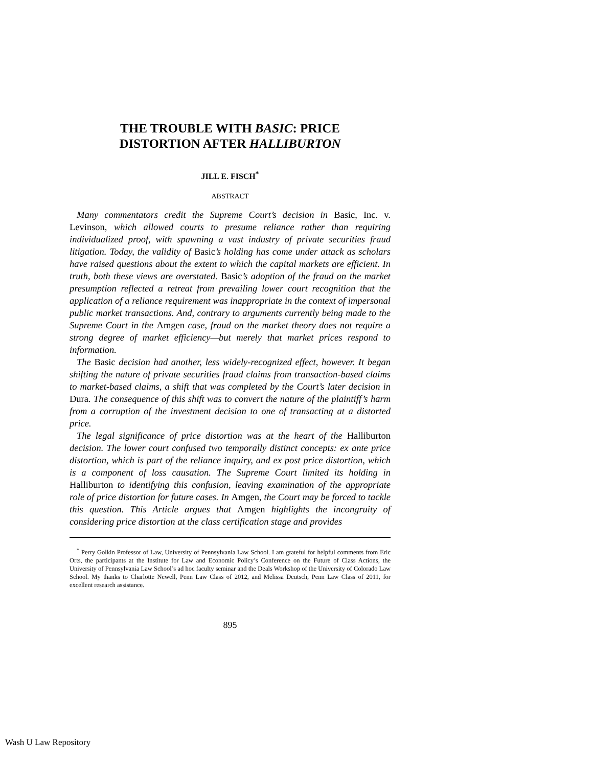THE TROUBLE WITH BASIC: PRICE
DISTORTION AFTER HALLIBURTON
JILL E. FISCH<sup>*</sup>
ABSTRACT
Many commentators credit the Supreme Court’s decision in Basic, Inc. v. Levinson, which allowed courts to presume reliance rather than requiring individualized proof, with spawning a vast industry of private securities fraud litigation. Today, the validity of Basic’s holding has come under attack as scholars have raised questions about the extent to which the capital markets are efficient. In truth, both these views are overstated. Basic’s adoption of the fraud on the market presumption reflected a retreat from prevailing lower court recognition that the application of a reliance requirement was inappropriate in the context of impersonal public market transactions. And, contrary to arguments currently being made to the Supreme Court in the Amgen case, fraud on the market theory does not require a strong degree of market efficiency—but merely that market prices respond to information.
The Basic decision had another, less widely-recognized effect, however. It began shifting the nature of private securities fraud claims from transaction-based claims to market-based claims, a shift that was completed by the Court’s later decision in Dura. The consequence of this shift was to convert the nature of the plaintiff’s harm from a corruption of the investment decision to one of transacting at a distorted price.
The legal significance of price distortion was at the heart of the Halliburton decision. The lower court confused two temporally distinct concepts: ex ante price distortion, which is part of the reliance inquiry, and ex post price distortion, which is a component of loss causation. The Supreme Court limited its holding in Halliburton to identifying this confusion, leaving examination of the appropriate role of price distortion for future cases. In Amgen, the Court may be forced to tackle this question. This Article argues that Amgen highlights the incongruity of considering price distortion at the class certification stage and provides
<sup>*</sup> Perry Golkin Professor of Law, University of Pennsylvania Law School. I am grateful for helpful comments from Eric Orts, the participants at the Institute for Law and Economic Policy’s Conference on the Future of Class Actions, the University of Pennsylvania Law School’s ad hoc faculty seminar and the Deals Workshop of the University of Colorado Law School. My thanks to Charlotte Newell, Penn Law Class of 2012, and Melissa Deutsch, Penn Law Class of 2011, for excellent research assistance.
895
Wash U Law Repository